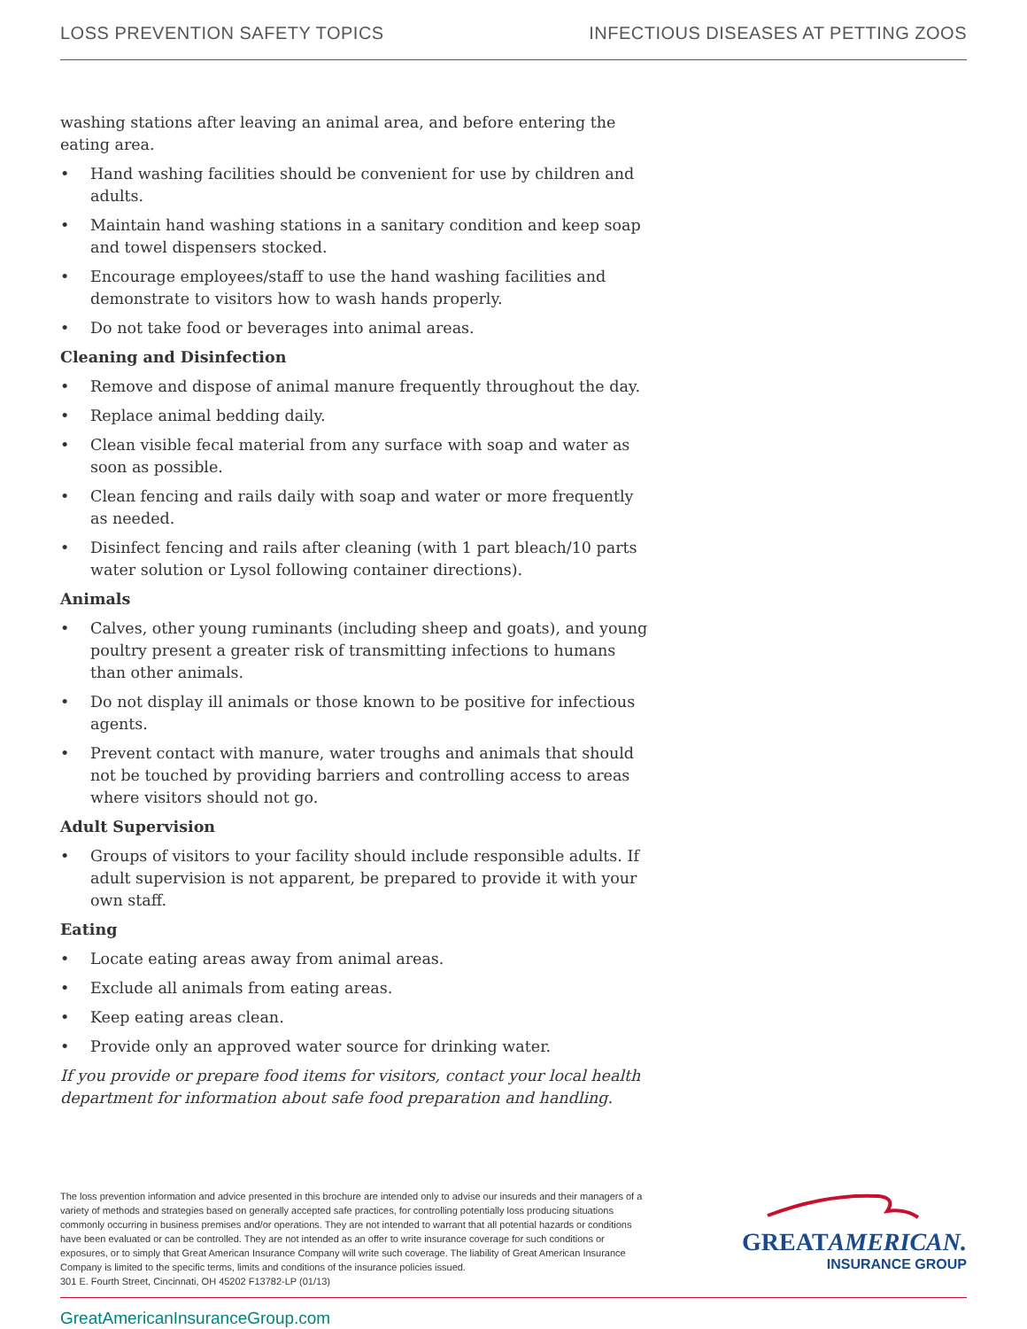LOSS PREVENTION SAFETY TOPICS INFECTIOUS DISEASES AT PETTING ZOOS
washing stations after leaving an animal area, and before entering the eating area.
• Hand washing facilities should be convenient for use by children and adults.
• Maintain hand washing stations in a sanitary condition and keep soap and towel dispensers stocked.
• Encourage employees/staff to use the hand washing facilities and demonstrate to visitors how to wash hands properly.
• Do not take food or beverages into animal areas.
Cleaning and Disinfection
• Remove and dispose of animal manure frequently throughout the day.
• Replace animal bedding daily.
• Clean visible fecal material from any surface with soap and water as soon as possible.
• Clean fencing and rails daily with soap and water or more frequently as needed.
• Disinfect fencing and rails after cleaning (with 1 part bleach/10 parts water solution or Lysol following container directions).
Animals
• Calves, other young ruminants (including sheep and goats), and young poultry present a greater risk of transmitting infections to humans than other animals.
• Do not display ill animals or those known to be positive for infectious agents.
• Prevent contact with manure, water troughs and animals that should not be touched by providing barriers and controlling access to areas where visitors should not go.
Adult Supervision
• Groups of visitors to your facility should include responsible adults. If adult supervision is not apparent, be prepared to provide it with your own staff.
Eating
• Locate eating areas away from animal areas.
• Exclude all animals from eating areas.
• Keep eating areas clean.
• Provide only an approved water source for drinking water.
If you provide or prepare food items for visitors, contact your local health department for information about safe food preparation and handling.
The loss prevention information and advice presented in this brochure are intended only to advise our insureds and their managers of a variety of methods and strategies based on generally accepted safe practices, for controlling potentially loss producing situations commonly occurring in business premises and/or operations. They are not intended to warrant that all potential hazards or conditions have been evaluated or can be controlled. They are not intended as an offer to write insurance coverage for such conditions or exposures, or to simply that Great American Insurance Company will write such coverage. The liability of Great American Insurance Company is limited to the specific terms, limits and conditions of the insurance policies issued.
301 E. Fourth Street, Cincinnati, OH 45202 F13782-LP (01/13)
GREATAMERICAN.
INSURANCE GROUP
GreatAmericanInsuranceGroup.com